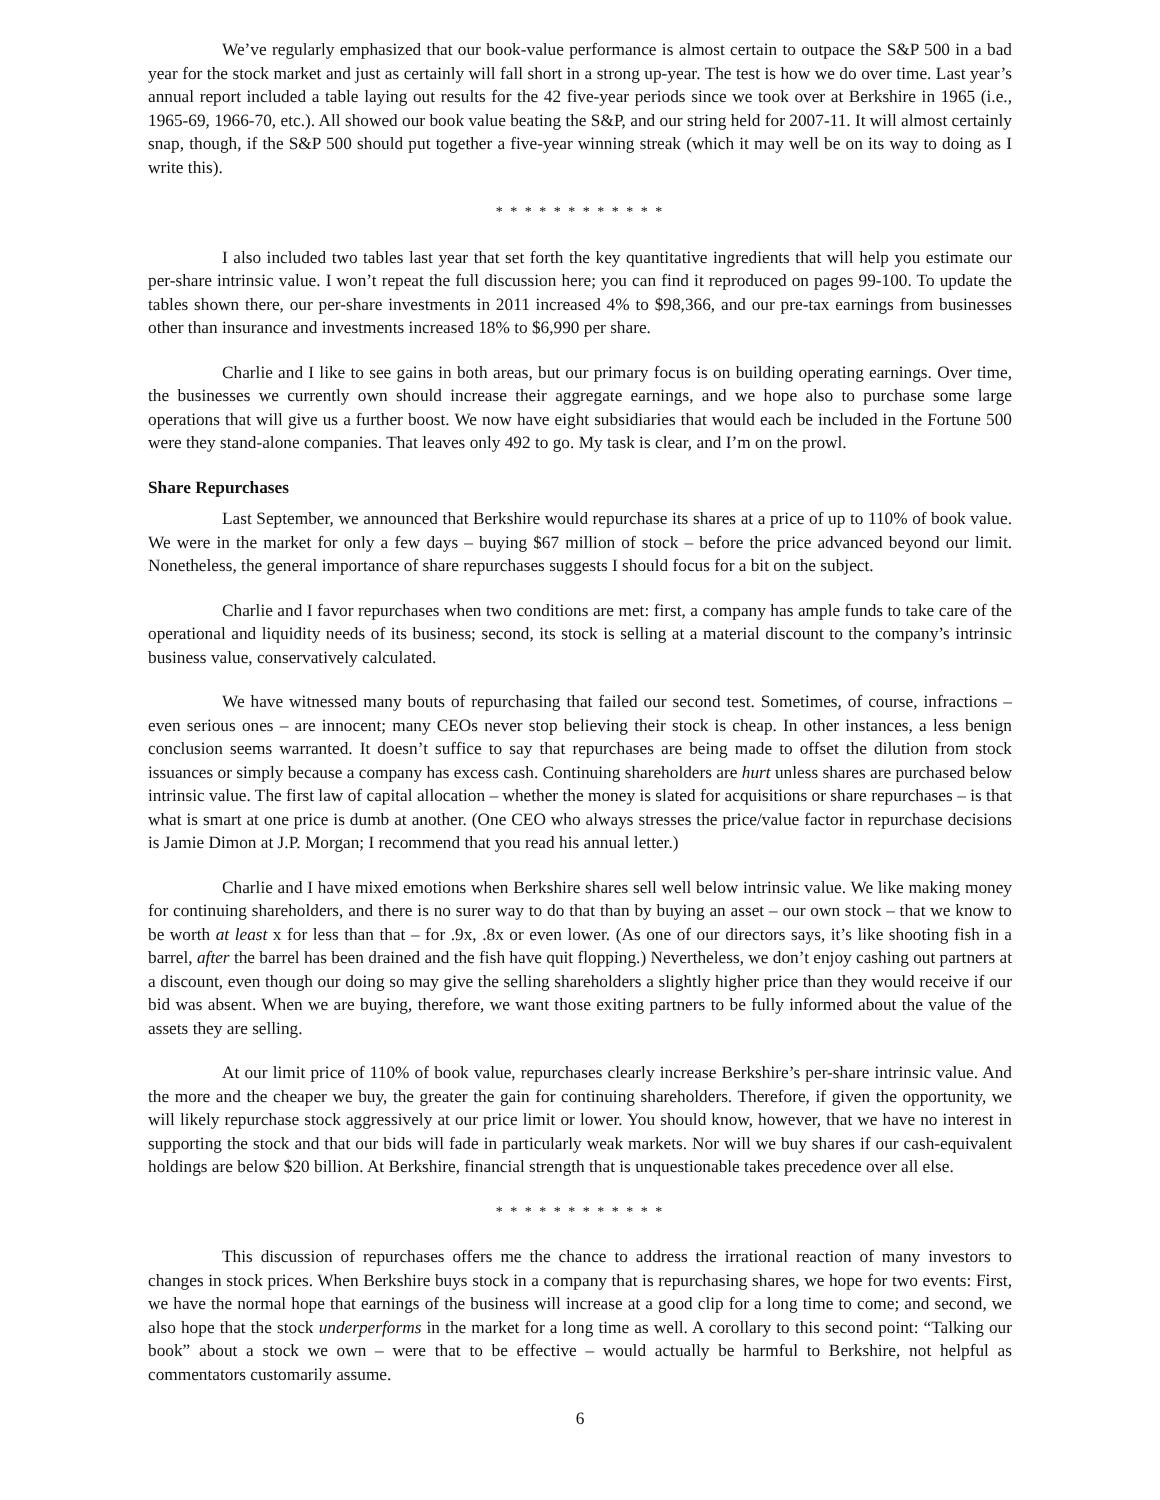We’ve regularly emphasized that our book-value performance is almost certain to outpace the S&P 500 in a bad year for the stock market and just as certainly will fall short in a strong up-year. The test is how we do over time. Last year’s annual report included a table laying out results for the 42 five-year periods since we took over at Berkshire in 1965 (i.e., 1965-69, 1966-70, etc.). All showed our book value beating the S&P, and our string held for 2007-11. It will almost certainly snap, though, if the S&P 500 should put together a five-year winning streak (which it may well be on its way to doing as I write this).
* * * * * * * * * * * *
I also included two tables last year that set forth the key quantitative ingredients that will help you estimate our per-share intrinsic value. I won’t repeat the full discussion here; you can find it reproduced on pages 99-100. To update the tables shown there, our per-share investments in 2011 increased 4% to $98,366, and our pre-tax earnings from businesses other than insurance and investments increased 18% to $6,990 per share.
Charlie and I like to see gains in both areas, but our primary focus is on building operating earnings. Over time, the businesses we currently own should increase their aggregate earnings, and we hope also to purchase some large operations that will give us a further boost. We now have eight subsidiaries that would each be included in the Fortune 500 were they stand-alone companies. That leaves only 492 to go. My task is clear, and I’m on the prowl.
Share Repurchases
Last September, we announced that Berkshire would repurchase its shares at a price of up to 110% of book value. We were in the market for only a few days – buying $67 million of stock – before the price advanced beyond our limit. Nonetheless, the general importance of share repurchases suggests I should focus for a bit on the subject.
Charlie and I favor repurchases when two conditions are met: first, a company has ample funds to take care of the operational and liquidity needs of its business; second, its stock is selling at a material discount to the company’s intrinsic business value, conservatively calculated.
We have witnessed many bouts of repurchasing that failed our second test. Sometimes, of course, infractions – even serious ones – are innocent; many CEOs never stop believing their stock is cheap. In other instances, a less benign conclusion seems warranted. It doesn’t suffice to say that repurchases are being made to offset the dilution from stock issuances or simply because a company has excess cash. Continuing shareholders are hurt unless shares are purchased below intrinsic value. The first law of capital allocation – whether the money is slated for acquisitions or share repurchases – is that what is smart at one price is dumb at another. (One CEO who always stresses the price/value factor in repurchase decisions is Jamie Dimon at J.P. Morgan; I recommend that you read his annual letter.)
Charlie and I have mixed emotions when Berkshire shares sell well below intrinsic value. We like making money for continuing shareholders, and there is no surer way to do that than by buying an asset – our own stock – that we know to be worth at least x for less than that – for .9x, .8x or even lower. (As one of our directors says, it’s like shooting fish in a barrel, after the barrel has been drained and the fish have quit flopping.) Nevertheless, we don’t enjoy cashing out partners at a discount, even though our doing so may give the selling shareholders a slightly higher price than they would receive if our bid was absent. When we are buying, therefore, we want those exiting partners to be fully informed about the value of the assets they are selling.
At our limit price of 110% of book value, repurchases clearly increase Berkshire’s per-share intrinsic value. And the more and the cheaper we buy, the greater the gain for continuing shareholders. Therefore, if given the opportunity, we will likely repurchase stock aggressively at our price limit or lower. You should know, however, that we have no interest in supporting the stock and that our bids will fade in particularly weak markets. Nor will we buy shares if our cash-equivalent holdings are below $20 billion. At Berkshire, financial strength that is unquestionable takes precedence over all else.
* * * * * * * * * * * *
This discussion of repurchases offers me the chance to address the irrational reaction of many investors to changes in stock prices. When Berkshire buys stock in a company that is repurchasing shares, we hope for two events: First, we have the normal hope that earnings of the business will increase at a good clip for a long time to come; and second, we also hope that the stock underperforms in the market for a long time as well. A corollary to this second point: “Talking our book” about a stock we own – were that to be effective – would actually be harmful to Berkshire, not helpful as commentators customarily assume.
6